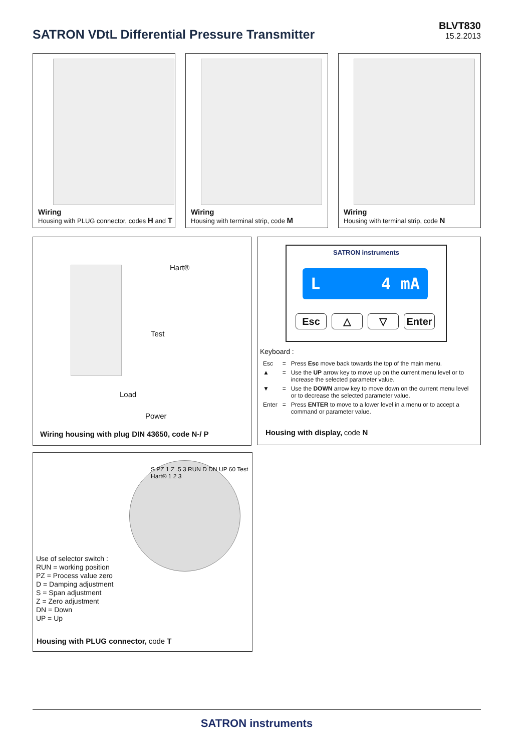SATRON VDtL Differential Pressure Transmitter
BLVT830
15.2.2013
Wiring
Housing with PLUG connector, codes H and T
Wiring
Housing with terminal strip, code M
Wiring
Housing with terminal strip, code N
Hart®
Test
Load
Power
Wiring housing with plug DIN 43650, code N-/ P
SATRON instruments
L 4 mA
Esc △ ▽ Enter
Keyboard :
| Esc | = | Press Esc move back towards the top of the main menu. |
| ▲ | = | Use the UP arrow key to move up on the current menu level or to increase the selected parameter value. |
| ▼ | = | Use the DOWN arrow key to move down on the current menu level or to decrease the selected parameter value. |
| Enter | = | Press ENTER to move to a lower level in a menu or to accept a command or parameter value. |
Housing with display, code N
S PZ 1 Z .5 3 RUN D DN UP 60 Test Hart® 1 2 3
Use of selector switch :
RUN = working position
PZ = Process value zero
D = Damping adjustment
S = Span adjustment
Z = Zero adjustment
DN = Down
UP = Up
Housing with PLUG connector, code T
SATRON instruments